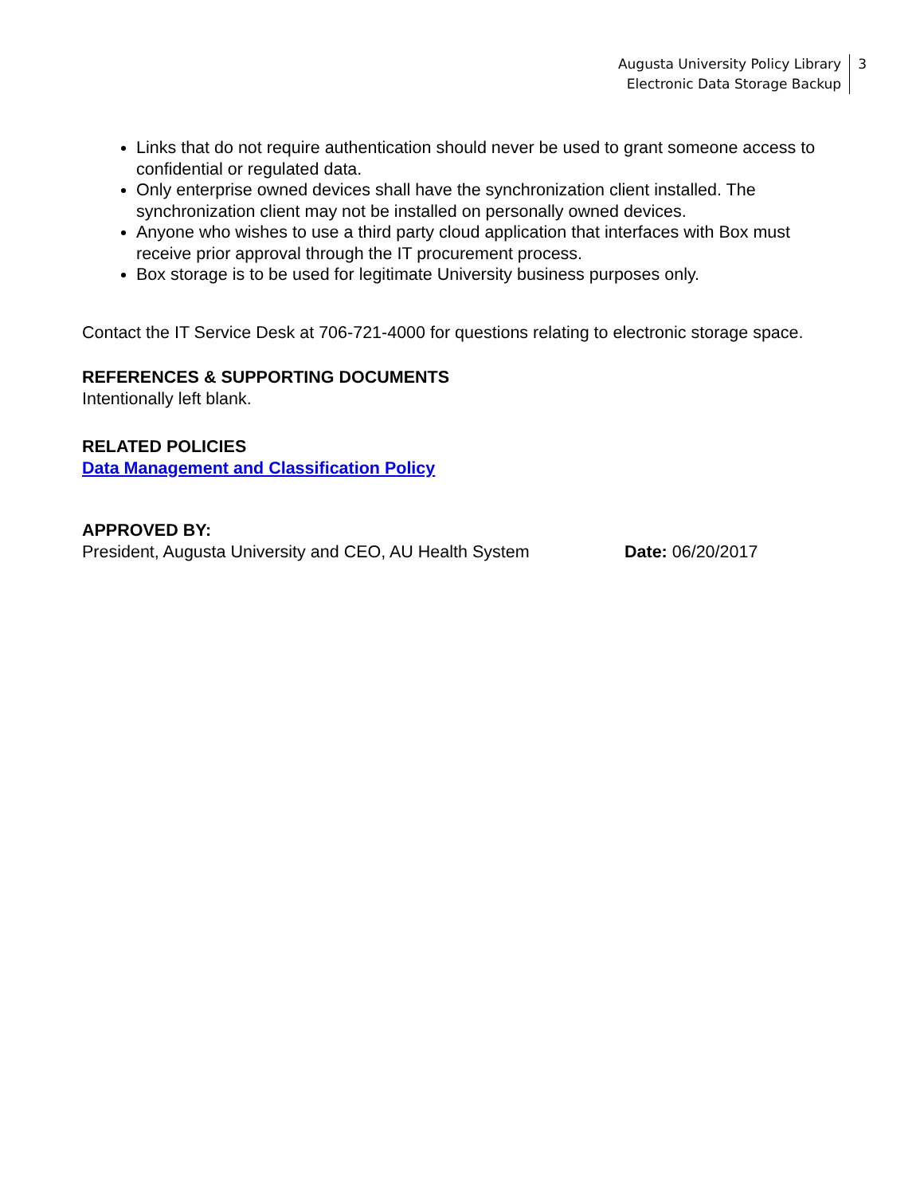Augusta University Policy Library
Electronic Data Storage Backup
3
Links that do not require authentication should never be used to grant someone access to confidential or regulated data.
Only enterprise owned devices shall have the synchronization client installed. The synchronization client may not be installed on personally owned devices.
Anyone who wishes to use a third party cloud application that interfaces with Box must receive prior approval through the IT procurement process.
Box storage is to be used for legitimate University business purposes only.
Contact the IT Service Desk at 706-721-4000 for questions relating to electronic storage space.
REFERENCES & SUPPORTING DOCUMENTS
Intentionally left blank.
RELATED POLICIES
Data Management and Classification Policy
APPROVED BY:
President, Augusta University and CEO, AU Health System Date: 06/20/2017